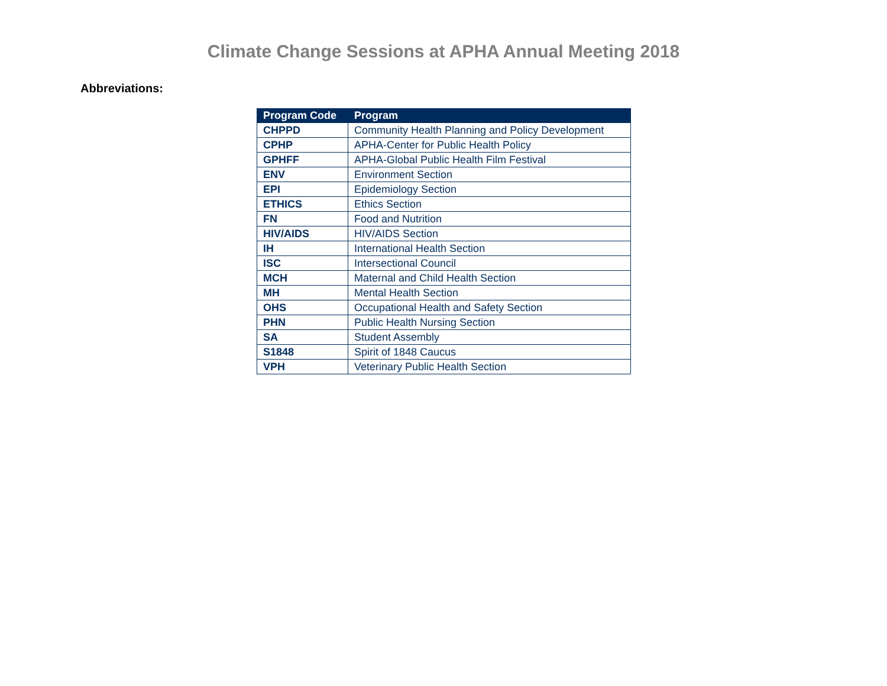Climate Change Sessions at APHA Annual Meeting 2018
Abbreviations:
| Program Code | Program |
| --- | --- |
| CHPPD | Community Health Planning and Policy Development |
| CPHP | APHA-Center for Public Health Policy |
| GPHFF | APHA-Global Public Health Film Festival |
| ENV | Environment Section |
| EPI | Epidemiology Section |
| ETHICS | Ethics Section |
| FN | Food and Nutrition |
| HIV/AIDS | HIV/AIDS Section |
| IH | International Health Section |
| ISC | Intersectional Council |
| MCH | Maternal and Child Health Section |
| MH | Mental Health Section |
| OHS | Occupational Health and Safety Section |
| PHN | Public Health Nursing Section |
| SA | Student Assembly |
| S1848 | Spirit of 1848 Caucus |
| VPH | Veterinary Public Health Section |